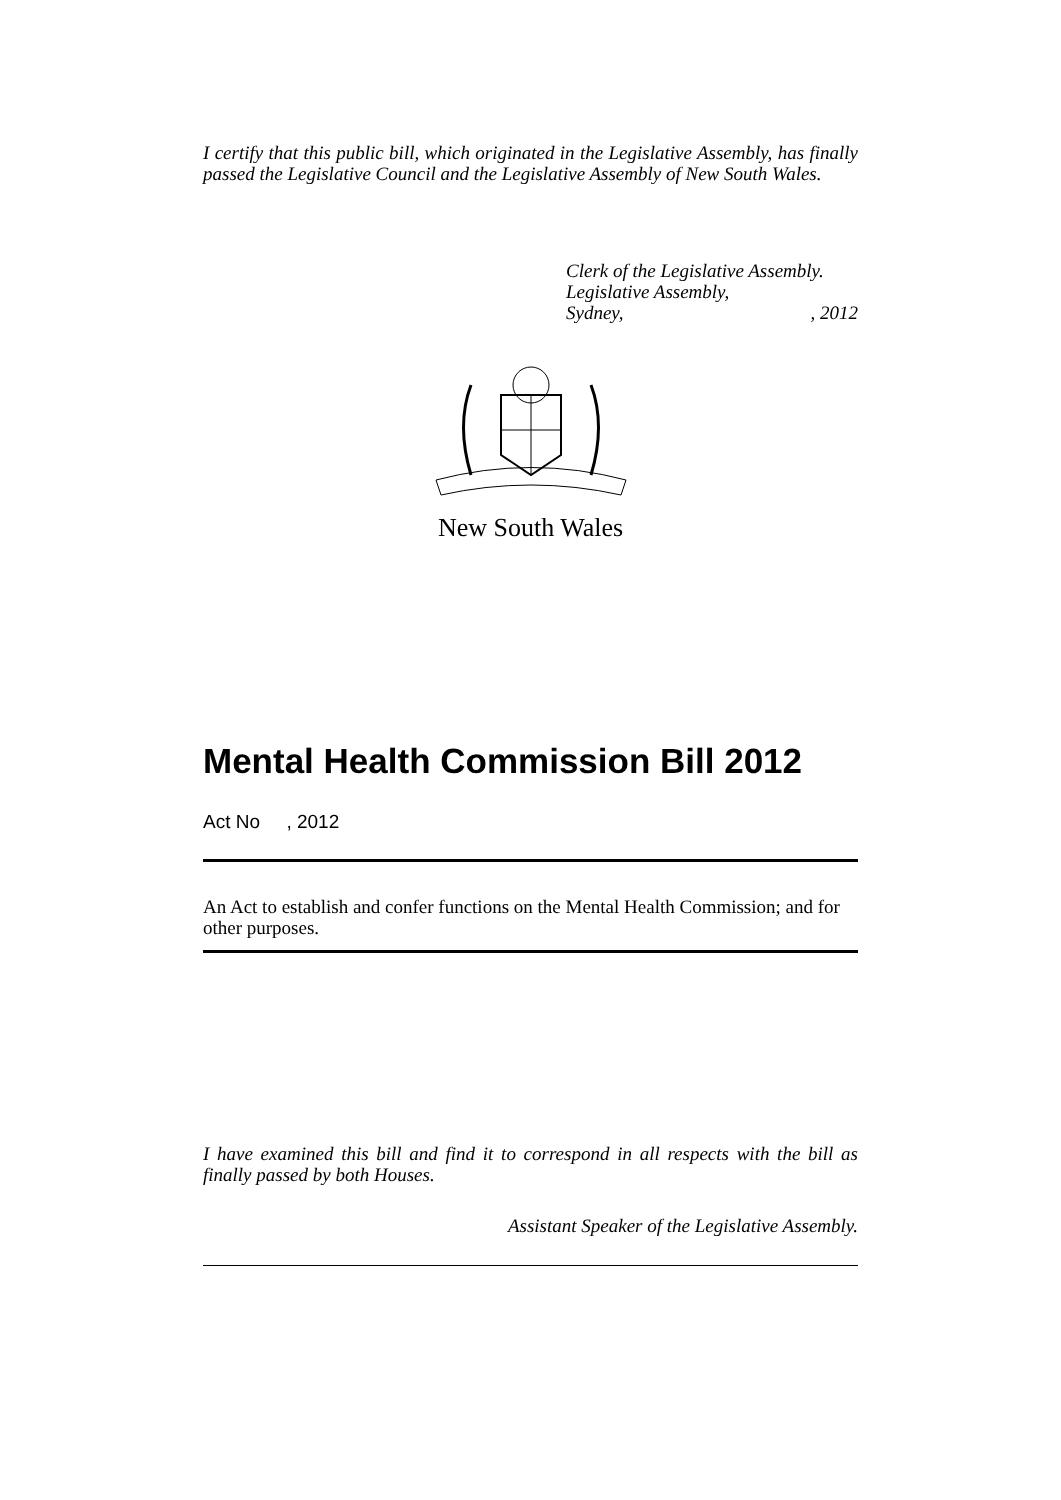I certify that this public bill, which originated in the Legislative Assembly, has finally passed the Legislative Council and the Legislative Assembly of New South Wales.
Clerk of the Legislative Assembly.
Legislative Assembly,
Sydney,, 2012
New South Wales
Mental Health Commission Bill 2012
Act No , 2012
An Act to establish and confer functions on the Mental Health Commission; and for other purposes.
I have examined this bill and find it to correspond in all respects with the bill as finally passed by both Houses.
Assistant Speaker of the Legislative Assembly.